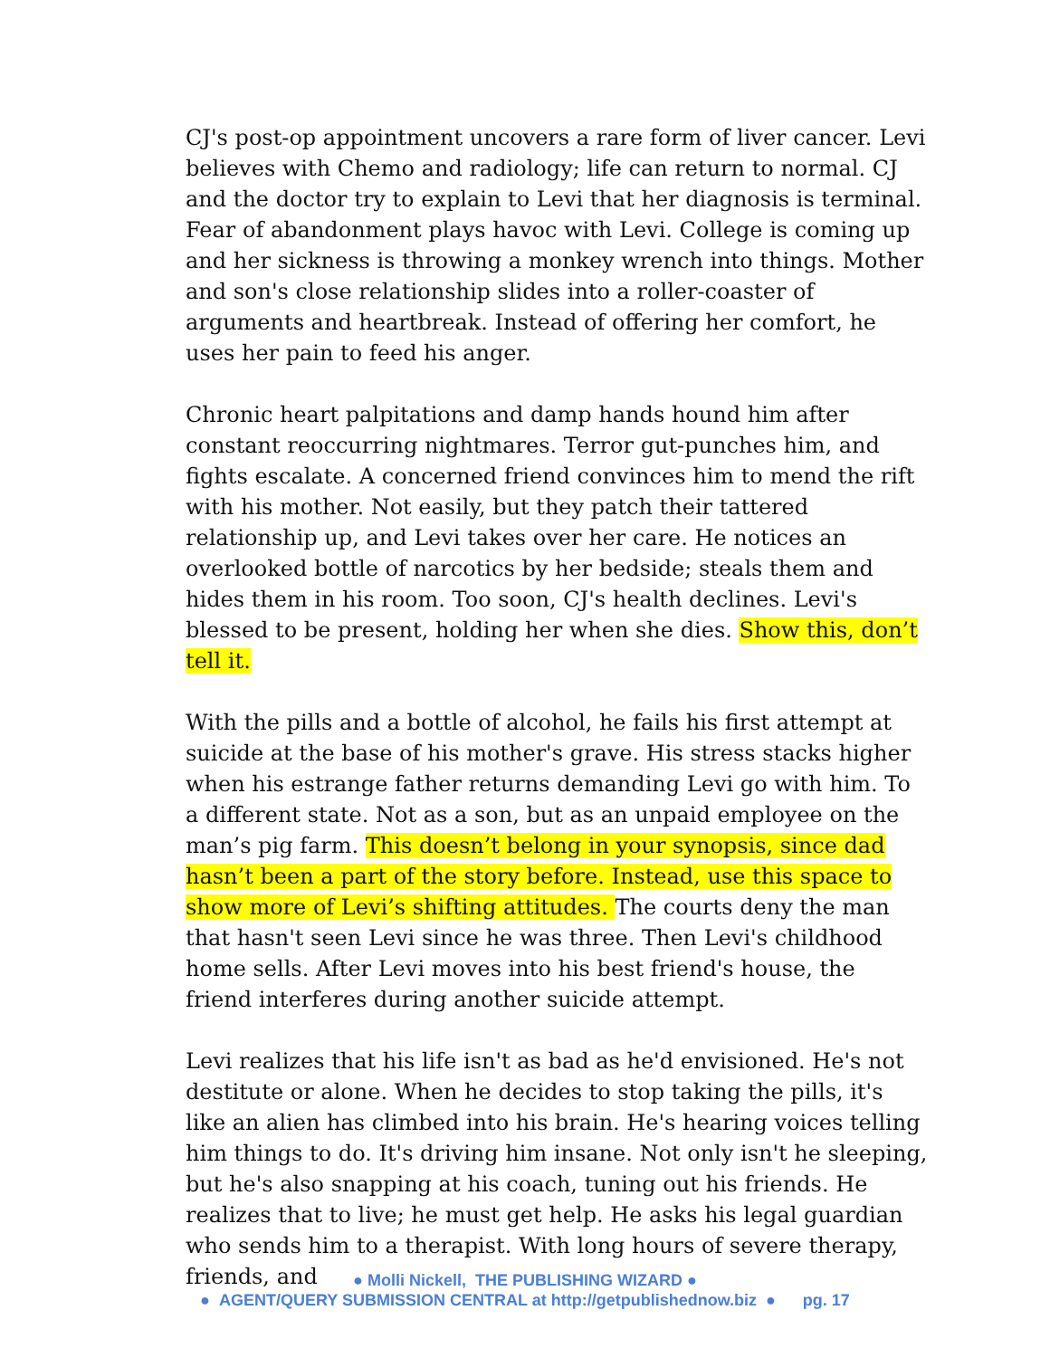CJ's post-op appointment uncovers a rare form of liver cancer. Levi believes with Chemo and radiology; life can return to normal. CJ and the doctor try to explain to Levi that her diagnosis is terminal. Fear of abandonment plays havoc with Levi. College is coming up and her sickness is throwing a monkey wrench into things. Mother and son's close relationship slides into a roller-coaster of arguments and heartbreak. Instead of offering her comfort, he uses her pain to feed his anger.
Chronic heart palpitations and damp hands hound him after constant reoccurring nightmares. Terror gut-punches him, and fights escalate. A concerned friend convinces him to mend the rift with his mother. Not easily, but they patch their tattered relationship up, and Levi takes over her care. He notices an overlooked bottle of narcotics by her bedside; steals them and hides them in his room. Too soon, CJ's health declines. Levi's blessed to be present, holding her when she dies. Show this, don’t tell it.
With the pills and a bottle of alcohol, he fails his first attempt at suicide at the base of his mother's grave. His stress stacks higher when his estrange father returns demanding Levi go with him. To a different state. Not as a son, but as an unpaid employee on the man’s pig farm. This doesn’t belong in your synopsis, since dad hasn’t been a part of the story before. Instead, use this space to show more of Levi’s shifting attitudes. The courts deny the man that hasn't seen Levi since he was three. Then Levi's childhood home sells. After Levi moves into his best friend's house, the friend interferes during another suicide attempt.
Levi realizes that his life isn't as bad as he'd envisioned. He's not destitute or alone. When he decides to stop taking the pills, it's like an alien has climbed into his brain. He's hearing voices telling him things to do. It's driving him insane. Not only isn't he sleeping, but he's also snapping at his coach, tuning out his friends. He realizes that to live; he must get help. He asks his legal guardian who sends him to a therapist. With long hours of severe therapy, friends, and
● Molli Nickell, THE PUBLISHING WIZARD ●
● AGENT/QUERY SUBMISSION CENTRAL at http://getpublishednow.biz ● pg. 17